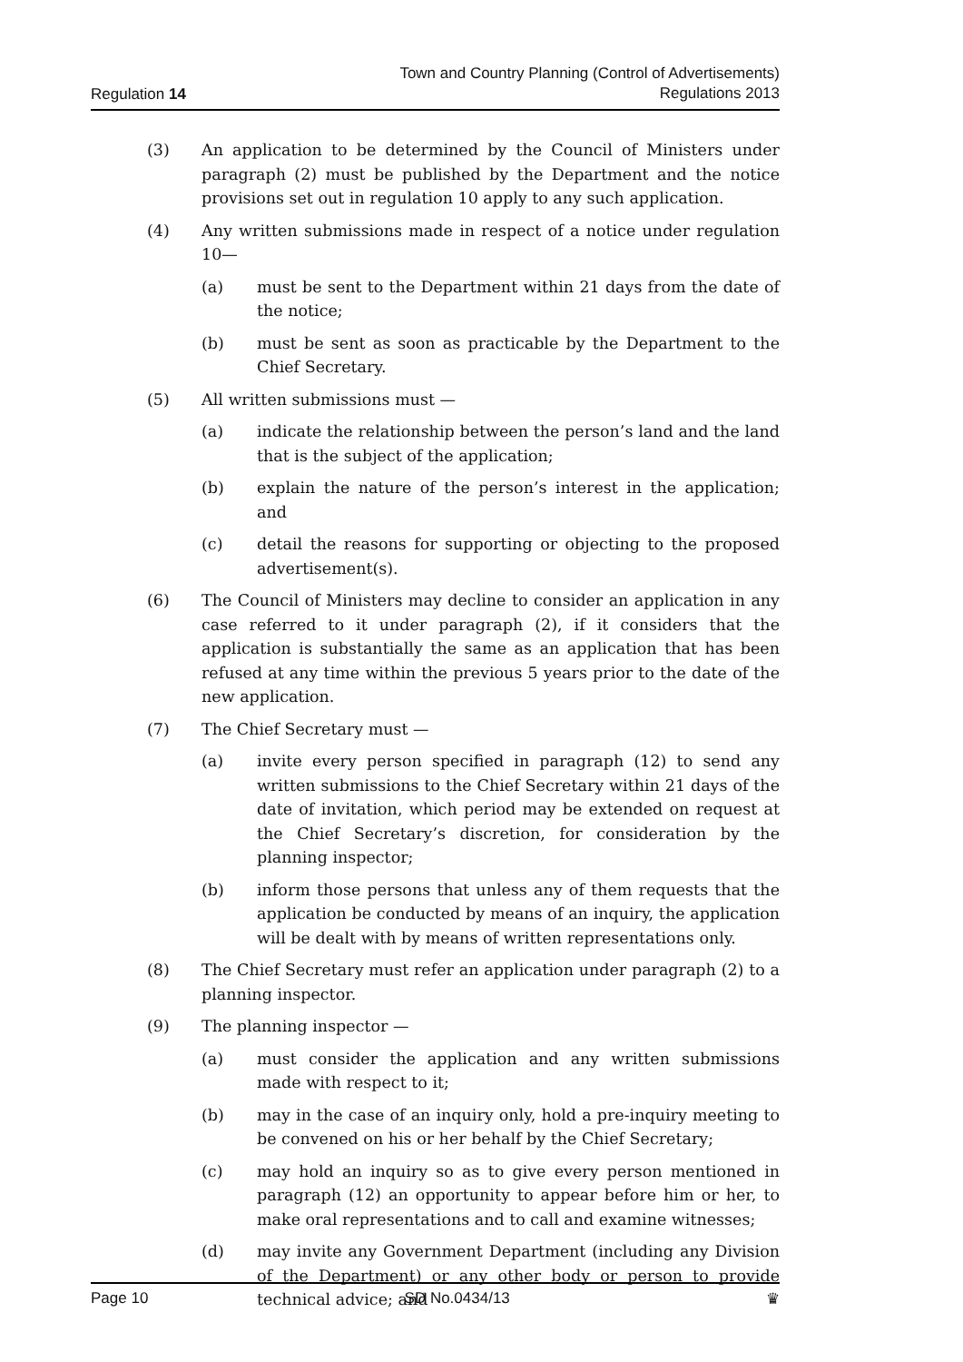Regulation 14
Town and Country Planning (Control of Advertisements)
Regulations 2013
(3) An application to be determined by the Council of Ministers under paragraph (2) must be published by the Department and the notice provisions set out in regulation 10 apply to any such application.
(4) Any written submissions made in respect of a notice under regulation 10—
(a) must be sent to the Department within 21 days from the date of the notice;
(b) must be sent as soon as practicable by the Department to the Chief Secretary.
(5) All written submissions must —
(a) indicate the relationship between the person’s land and the land that is the subject of the application;
(b) explain the nature of the person’s interest in the application; and
(c) detail the reasons for supporting or objecting to the proposed advertisement(s).
(6) The Council of Ministers may decline to consider an application in any case referred to it under paragraph (2), if it considers that the application is substantially the same as an application that has been refused at any time within the previous 5 years prior to the date of the new application.
(7) The Chief Secretary must —
(a) invite every person specified in paragraph (12) to send any written submissions to the Chief Secretary within 21 days of the date of invitation, which period may be extended on request at the Chief Secretary’s discretion, for consideration by the planning inspector;
(b) inform those persons that unless any of them requests that the application be conducted by means of an inquiry, the application will be dealt with by means of written representations only.
(8) The Chief Secretary must refer an application under paragraph (2) to a planning inspector.
(9) The planning inspector —
(a) must consider the application and any written submissions made with respect to it;
(b) may in the case of an inquiry only, hold a pre-inquiry meeting to be convened on his or her behalf by the Chief Secretary;
(c) may hold an inquiry so as to give every person mentioned in paragraph (12) an opportunity to appear before him or her, to make oral representations and to call and examine witnesses;
(d) may invite any Government Department (including any Division of the Department) or any other body or person to provide technical advice; and
Page 10 SD No.0434/13 ♛